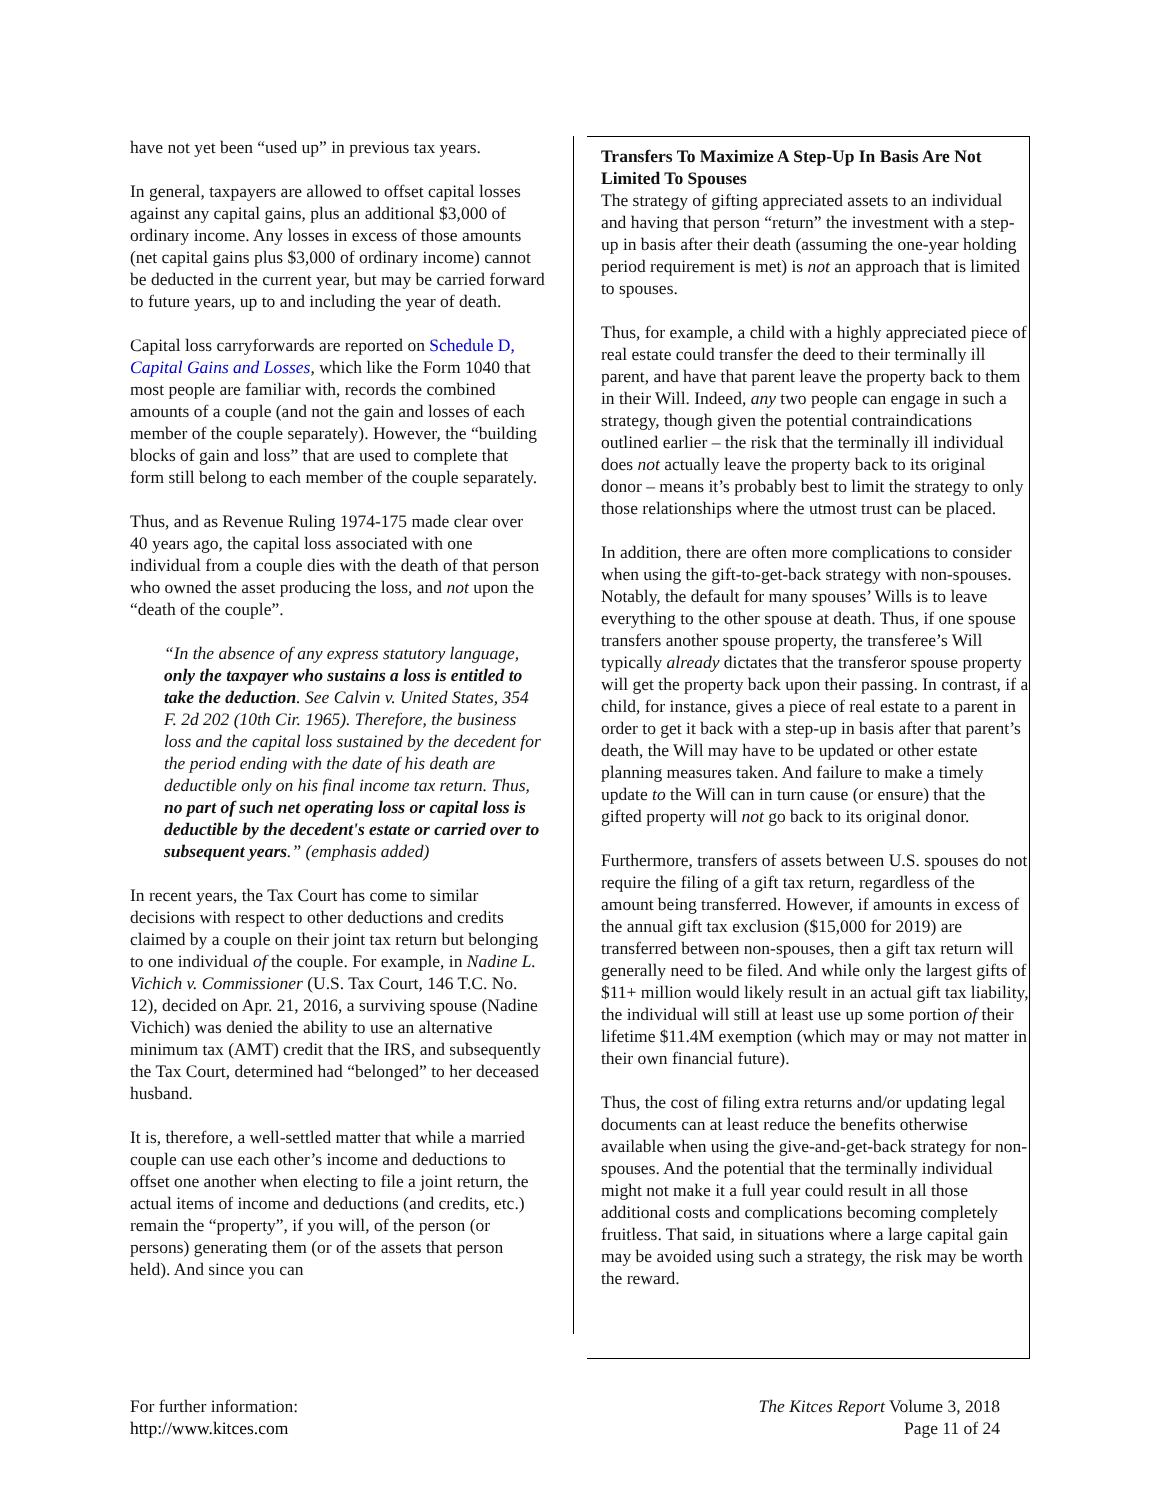have not yet been “used up” in previous tax years.
In general, taxpayers are allowed to offset capital losses against any capital gains, plus an additional $3,000 of ordinary income. Any losses in excess of those amounts (net capital gains plus $3,000 of ordinary income) cannot be deducted in the current year, but may be carried forward to future years, up to and including the year of death.
Capital loss carryforwards are reported on Schedule D, Capital Gains and Losses, which like the Form 1040 that most people are familiar with, records the combined amounts of a couple (and not the gain and losses of each member of the couple separately). However, the “building blocks of gain and loss” that are used to complete that form still belong to each member of the couple separately.
Thus, and as Revenue Ruling 1974-175 made clear over 40 years ago, the capital loss associated with one individual from a couple dies with the death of that person who owned the asset producing the loss, and not upon the “death of the couple”.
“In the absence of any express statutory language, only the taxpayer who sustains a loss is entitled to take the deduction. See Calvin v. United States, 354 F. 2d 202 (10th Cir. 1965). Therefore, the business loss and the capital loss sustained by the decedent for the period ending with the date of his death are deductible only on his final income tax return. Thus, no part of such net operating loss or capital loss is deductible by the decedent's estate or carried over to subsequent years.” (emphasis added)
In recent years, the Tax Court has come to similar decisions with respect to other deductions and credits claimed by a couple on their joint tax return but belonging to one individual of the couple. For example, in Nadine L. Vichich v. Commissioner (U.S. Tax Court, 146 T.C. No. 12), decided on Apr. 21, 2016, a surviving spouse (Nadine Vichich) was denied the ability to use an alternative minimum tax (AMT) credit that the IRS, and subsequently the Tax Court, determined had “belonged” to her deceased husband.
It is, therefore, a well-settled matter that while a married couple can use each other’s income and deductions to offset one another when electing to file a joint return, the actual items of income and deductions (and credits, etc.) remain the “property”, if you will, of the person (or persons) generating them (or of the assets that person held). And since you can
Transfers To Maximize A Step-Up In Basis Are Not Limited To Spouses
The strategy of gifting appreciated assets to an individual and having that person “return” the investment with a step-up in basis after their death (assuming the one-year holding period requirement is met) is not an approach that is limited to spouses.
Thus, for example, a child with a highly appreciated piece of real estate could transfer the deed to their terminally ill parent, and have that parent leave the property back to them in their Will. Indeed, any two people can engage in such a strategy, though given the potential contraindications outlined earlier – the risk that the terminally ill individual does not actually leave the property back to its original donor – means it’s probably best to limit the strategy to only those relationships where the utmost trust can be placed.
In addition, there are often more complications to consider when using the gift-to-get-back strategy with non-spouses. Notably, the default for many spouses’ Wills is to leave everything to the other spouse at death. Thus, if one spouse transfers another spouse property, the transferee’s Will typically already dictates that the transferor spouse property will get the property back upon their passing. In contrast, if a child, for instance, gives a piece of real estate to a parent in order to get it back with a step-up in basis after that parent’s death, the Will may have to be updated or other estate planning measures taken. And failure to make a timely update to the Will can in turn cause (or ensure) that the gifted property will not go back to its original donor.
Furthermore, transfers of assets between U.S. spouses do not require the filing of a gift tax return, regardless of the amount being transferred. However, if amounts in excess of the annual gift tax exclusion ($15,000 for 2019) are transferred between non-spouses, then a gift tax return will generally need to be filed. And while only the largest gifts of $11+ million would likely result in an actual gift tax liability, the individual will still at least use up some portion of their lifetime $11.4M exemption (which may or may not matter in their own financial future).
Thus, the cost of filing extra returns and/or updating legal documents can at least reduce the benefits otherwise available when using the give-and-get-back strategy for non-spouses. And the potential that the terminally individual might not make it a full year could result in all those additional costs and complications becoming completely fruitless. That said, in situations where a large capital gain may be avoided using such a strategy, the risk may be worth the reward.
For further information:
http://www.kitces.com
The Kitces Report Volume 3, 2018
Page 11 of 24